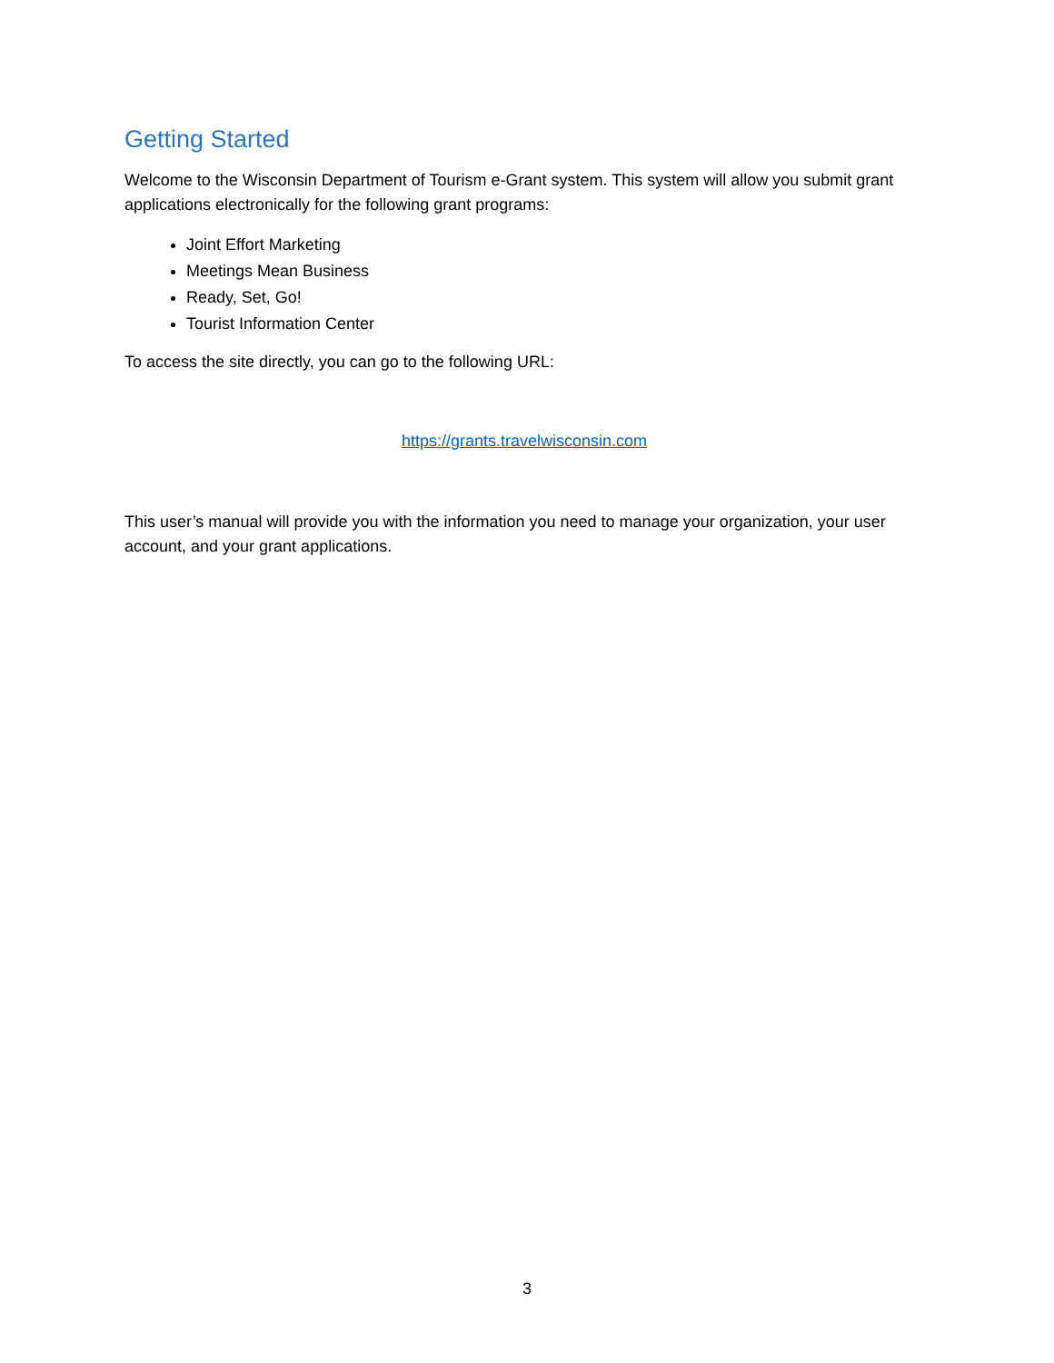Getting Started
Welcome to the Wisconsin Department of Tourism e-Grant system. This system will allow you submit grant applications electronically for the following grant programs:
Joint Effort Marketing
Meetings Mean Business
Ready, Set, Go!
Tourist Information Center
To access the site directly, you can go to the following URL:
https://grants.travelwisconsin.com
This user’s manual will provide you with the information you need to manage your organization, your user account, and your grant applications.
3